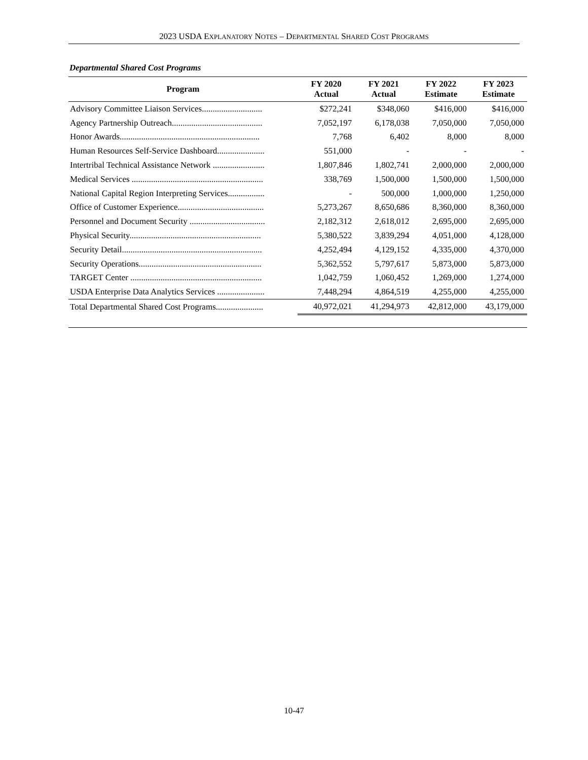2023 USDA EXPLANATORY NOTES – DEPARTMENTAL SHARED COST PROGRAMS
Departmental Shared Cost Programs
| Program | FY 2020 Actual | FY 2021 Actual | FY 2022 Estimate | FY 2023 Estimate |
| --- | --- | --- | --- | --- |
| Advisory Committee Liaison Services............................ | $272,241 | $348,060 | $416,000 | $416,000 |
| Agency Partnership Outreach.......................................... | 7,052,197 | 6,178,038 | 7,050,000 | 7,050,000 |
| Honor Awards................................................................. | 7,768 | 6,402 | 8,000 | 8,000 |
| Human Resources Self-Service Dashboard...................... | 551,000 | - | - | - |
| Intertribal Technical Assistance Network ........................ | 1,807,846 | 1,802,741 | 2,000,000 | 2,000,000 |
| Medical Services ............................................................. | 338,769 | 1,500,000 | 1,500,000 | 1,500,000 |
| National Capital Region Interpreting Services................. | - | 500,000 | 1,000,000 | 1,250,000 |
| Office of Customer Experience........................................ | 5,273,267 | 8,650,686 | 8,360,000 | 8,360,000 |
| Personnel and Document Security ................................... | 2,182,312 | 2,618,012 | 2,695,000 | 2,695,000 |
| Physical Security............................................................. | 5,380,522 | 3,839,294 | 4,051,000 | 4,128,000 |
| Security Detail................................................................. | 4,252,494 | 4,129,152 | 4,335,000 | 4,370,000 |
| Security Operations......................................................... | 5,362,552 | 5,797,617 | 5,873,000 | 5,873,000 |
| TARGET Center ............................................................. | 1,042,759 | 1,060,452 | 1,269,000 | 1,274,000 |
| USDA Enterprise Data Analytics Services ...................... | 7,448,294 | 4,864,519 | 4,255,000 | 4,255,000 |
| Total Departmental Shared Cost Programs...................... | 40,972,021 | 41,294,973 | 42,812,000 | 43,179,000 |
10-47